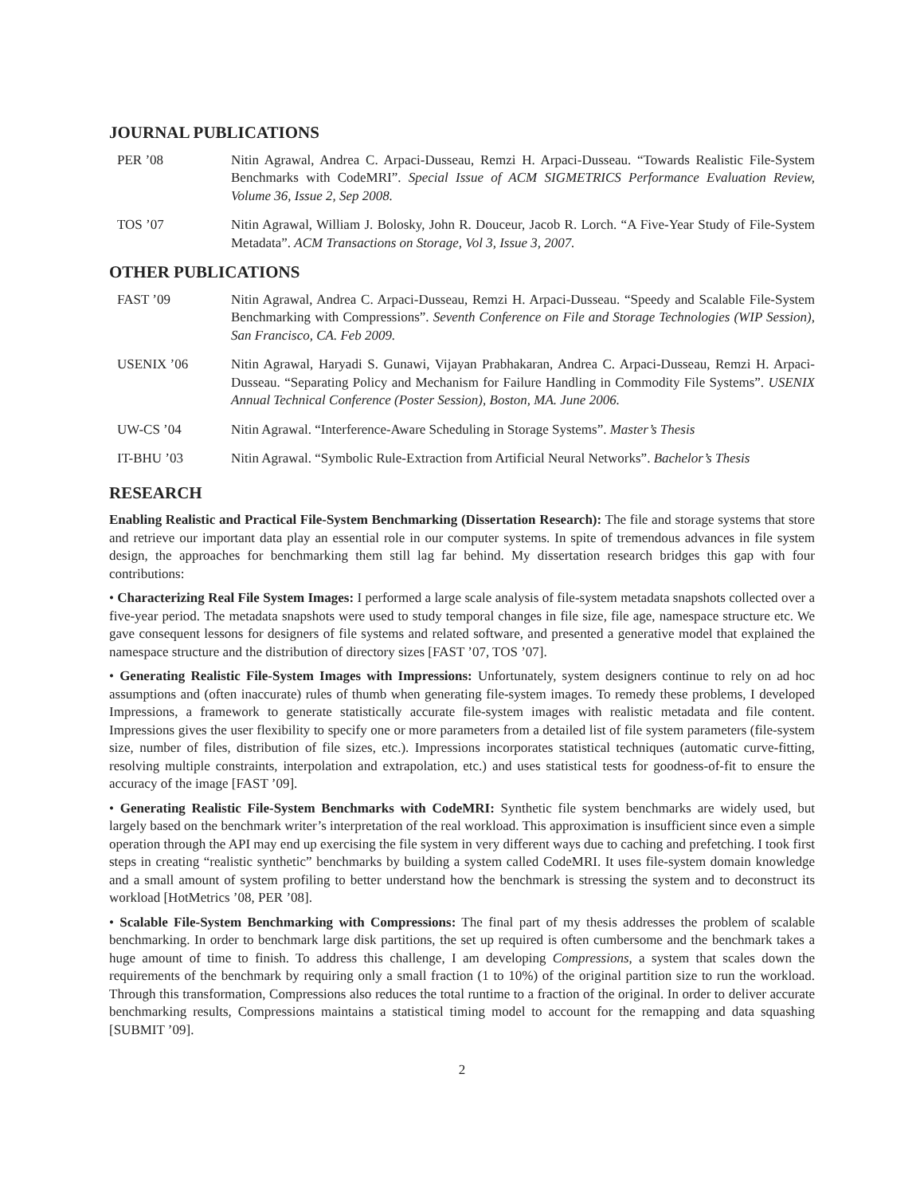JOURNAL PUBLICATIONS
PER ’08 Nitin Agrawal, Andrea C. Arpaci-Dusseau, Remzi H. Arpaci-Dusseau. “Towards Realistic File-System Benchmarks with CodeMRI”. Special Issue of ACM SIGMETRICS Performance Evaluation Review, Volume 36, Issue 2, Sep 2008.
TOS ’07 Nitin Agrawal, William J. Bolosky, John R. Douceur, Jacob R. Lorch. “A Five-Year Study of File-System Metadata”. ACM Transactions on Storage, Vol 3, Issue 3, 2007.
OTHER PUBLICATIONS
FAST ’09 Nitin Agrawal, Andrea C. Arpaci-Dusseau, Remzi H. Arpaci-Dusseau. “Speedy and Scalable File-System Benchmarking with Compressions”. Seventh Conference on File and Storage Technologies (WIP Session), San Francisco, CA. Feb 2009.
USENIX ’06 Nitin Agrawal, Haryadi S. Gunawi, Vijayan Prabhakaran, Andrea C. Arpaci-Dusseau, Remzi H. Arpaci-Dusseau. “Separating Policy and Mechanism for Failure Handling in Commodity File Systems”. USENIX Annual Technical Conference (Poster Session), Boston, MA. June 2006.
UW-CS ’04 Nitin Agrawal. “Interference-Aware Scheduling in Storage Systems”. Master’s Thesis
IT-BHU ’03 Nitin Agrawal. “Symbolic Rule-Extraction from Artificial Neural Networks”. Bachelor’s Thesis
RESEARCH
Enabling Realistic and Practical File-System Benchmarking (Dissertation Research): The file and storage systems that store and retrieve our important data play an essential role in our computer systems. In spite of tremendous advances in file system design, the approaches for benchmarking them still lag far behind. My dissertation research bridges this gap with four contributions:
• Characterizing Real File System Images: I performed a large scale analysis of file-system metadata snapshots collected over a five-year period. The metadata snapshots were used to study temporal changes in file size, file age, namespace structure etc. We gave consequent lessons for designers of file systems and related software, and presented a generative model that explained the namespace structure and the distribution of directory sizes [FAST ’07, TOS ’07].
• Generating Realistic File-System Images with Impressions: Unfortunately, system designers continue to rely on ad hoc assumptions and (often inaccurate) rules of thumb when generating file-system images. To remedy these problems, I developed Impressions, a framework to generate statistically accurate file-system images with realistic metadata and file content. Impressions gives the user flexibility to specify one or more parameters from a detailed list of file system parameters (file-system size, number of files, distribution of file sizes, etc.). Impressions incorporates statistical techniques (automatic curve-fitting, resolving multiple constraints, interpolation and extrapolation, etc.) and uses statistical tests for goodness-of-fit to ensure the accuracy of the image [FAST ’09].
• Generating Realistic File-System Benchmarks with CodeMRI: Synthetic file system benchmarks are widely used, but largely based on the benchmark writer’s interpretation of the real workload. This approximation is insufficient since even a simple operation through the API may end up exercising the file system in very different ways due to caching and prefetching. I took first steps in creating “realistic synthetic” benchmarks by building a system called CodeMRI. It uses file-system domain knowledge and a small amount of system profiling to better understand how the benchmark is stressing the system and to deconstruct its workload [HotMetrics ’08, PER ’08].
• Scalable File-System Benchmarking with Compressions: The final part of my thesis addresses the problem of scalable benchmarking. In order to benchmark large disk partitions, the set up required is often cumbersome and the benchmark takes a huge amount of time to finish. To address this challenge, I am developing Compressions, a system that scales down the requirements of the benchmark by requiring only a small fraction (1 to 10%) of the original partition size to run the workload. Through this transformation, Compressions also reduces the total runtime to a fraction of the original. In order to deliver accurate benchmarking results, Compressions maintains a statistical timing model to account for the remapping and data squashing [SUBMIT ’09].
2